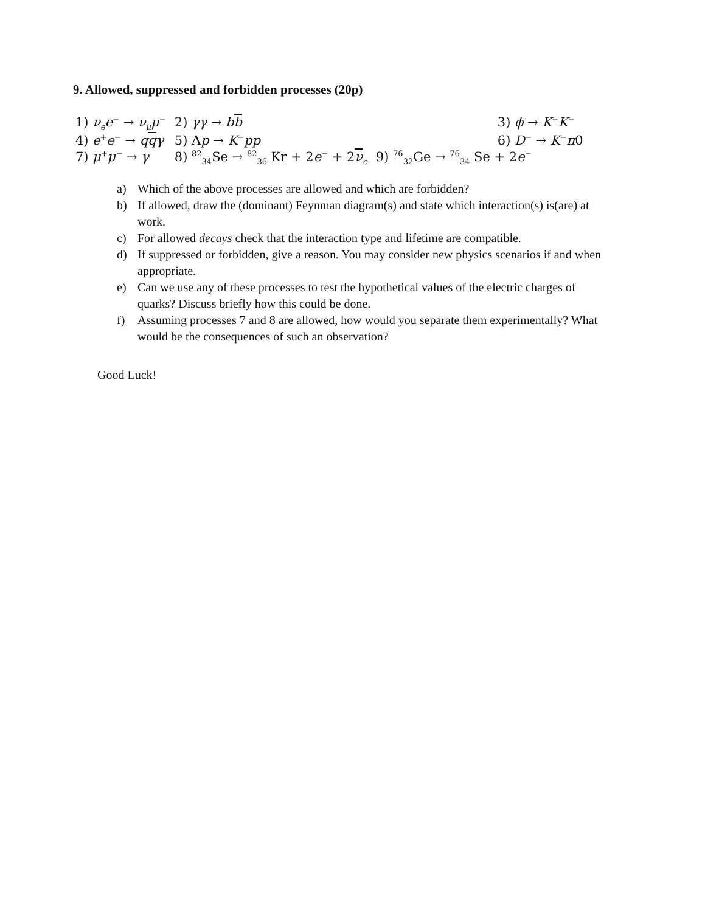9. Allowed, suppressed and forbidden processes (20p)
| 1) ν<sub>e</sub>e<sup>−</sup> → ν<sub>μ</sub>μ<sup>−</sup> | 2) γγ → b b | 3) ϕ → K<sup>+</sup> K<sup>−</sup> |
| 4) e<sup>+</sup> e<sup>−</sup> → q q γ | 5) Λ p → K<sup>−</sup> pp | 6) D<sup>−</sup> → K<sup>−</sup> π 0 |
| 7) μ<sup>+</sup> μ<sup>−</sup> → γ | 8) <sup>82</sup><sub>34</sub>Se → <sup>82</sup><sub>36</sub> Kr + 2 e<sup>−</sup> + 2 ν<sub>e</sub> | 9) <sup>76</sup><sub>32</sub>Ge → <sup>76</sup><sub>34</sub> Se + 2 e<sup>−</sup> |
a) Which of the above processes are allowed and which are forbidden?
b) If allowed, draw the (dominant) Feynman diagram(s) and state which interaction(s) is(are) at work.
c) For allowed decays check that the interaction type and lifetime are compatible.
d) If suppressed or forbidden, give a reason. You may consider new physics scenarios if and when appropriate.
e) Can we use any of these processes to test the hypothetical values of the electric charges of quarks? Discuss briefly how this could be done.
f) Assuming processes 7 and 8 are allowed, how would you separate them experimentally? What would be the consequences of such an observation?
Good Luck!